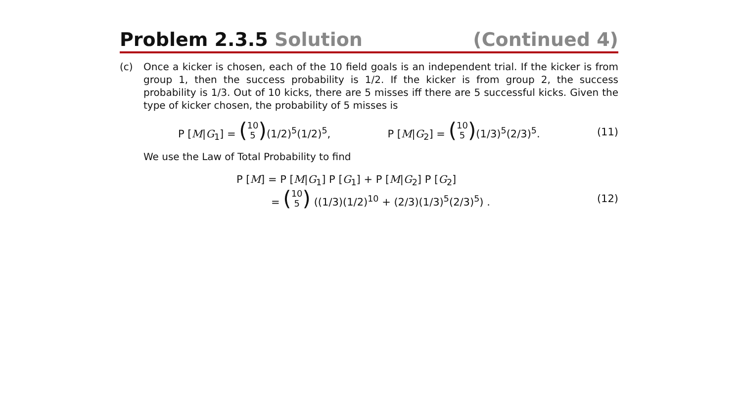Problem 2.3.5 Solution (Continued 4)
(c) Once a kicker is chosen, each of the 10 field goals is an independent trial. If the kicker is from group 1, then the success probability is 1/2. If the kicker is from group 2, the success probability is 1/3. Out of 10 kicks, there are 5 misses iff there are 5 successful kicks. Given the type of kicker chosen, the probability of 5 misses is
P [M|G<sub>1</sub>] = (10 5)(1/2)<sup>5</sup>(1/2)<sup>5</sup>, P [M|G<sub>2</sub>] = (10 5)(1/3)<sup>5</sup>(2/3)<sup>5</sup>. (11)
We use the Law of Total Probability to find
P [M] = P [M|G<sub>1</sub>] P [G<sub>1</sub>] + P [M|G<sub>2</sub>] P [G<sub>2</sub>]
= (10 5) ((1/3)(1/2)<sup>10</sup> + (2/3)(1/3)<sup>5</sup>(2/3)<sup>5</sup>) . (12)